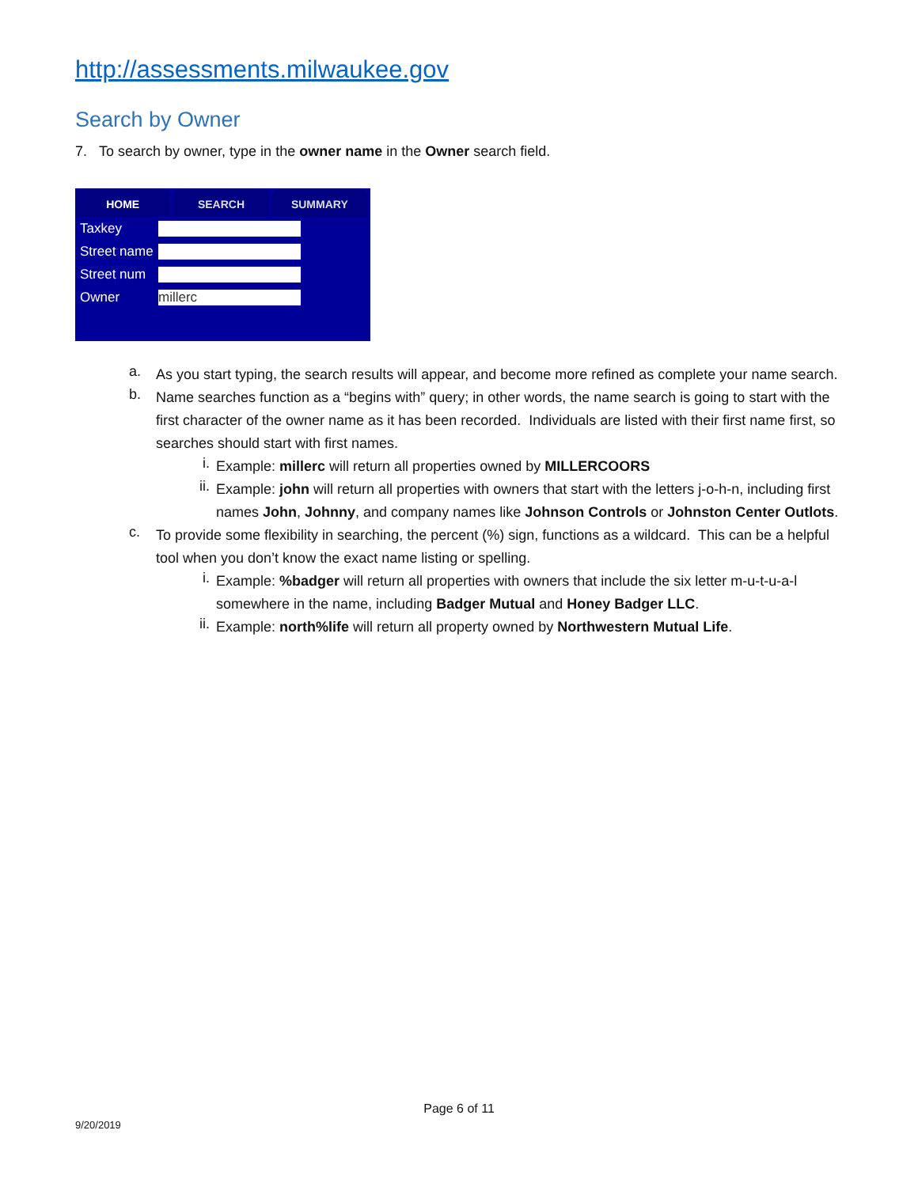http://assessments.milwaukee.gov
Search by Owner
7. To search by owner, type in the owner name in the Owner search field.
HOME SEARCH SUMMARY
Taxkey
Street name
Street num
Owner
millerc
a.
As you start typing, the search results will appear, and become more refined as complete your name search.
b.
Name searches function as a “begins with” query; in other words, the name search is going to start with the first character of the owner name as it has been recorded. Individuals are listed with their first name first, so searches should start with first names.
i.
Example: millerc will return all properties owned by MILLERCOORS
ii.
Example: john will return all properties with owners that start with the letters j-o-h-n, including first names John, Johnny, and company names like Johnson Controls or Johnston Center Outlots.
c.
To provide some flexibility in searching, the percent (%) sign, functions as a wildcard. This can be a helpful tool when you don’t know the exact name listing or spelling.
i.
Example: %badger will return all properties with owners that include the six letter m-u-t-u-a-l somewhere in the name, including Badger Mutual and Honey Badger LLC.
ii.
Example: north%life will return all property owned by Northwestern Mutual Life.
Page 6 of 11
9/20/2019